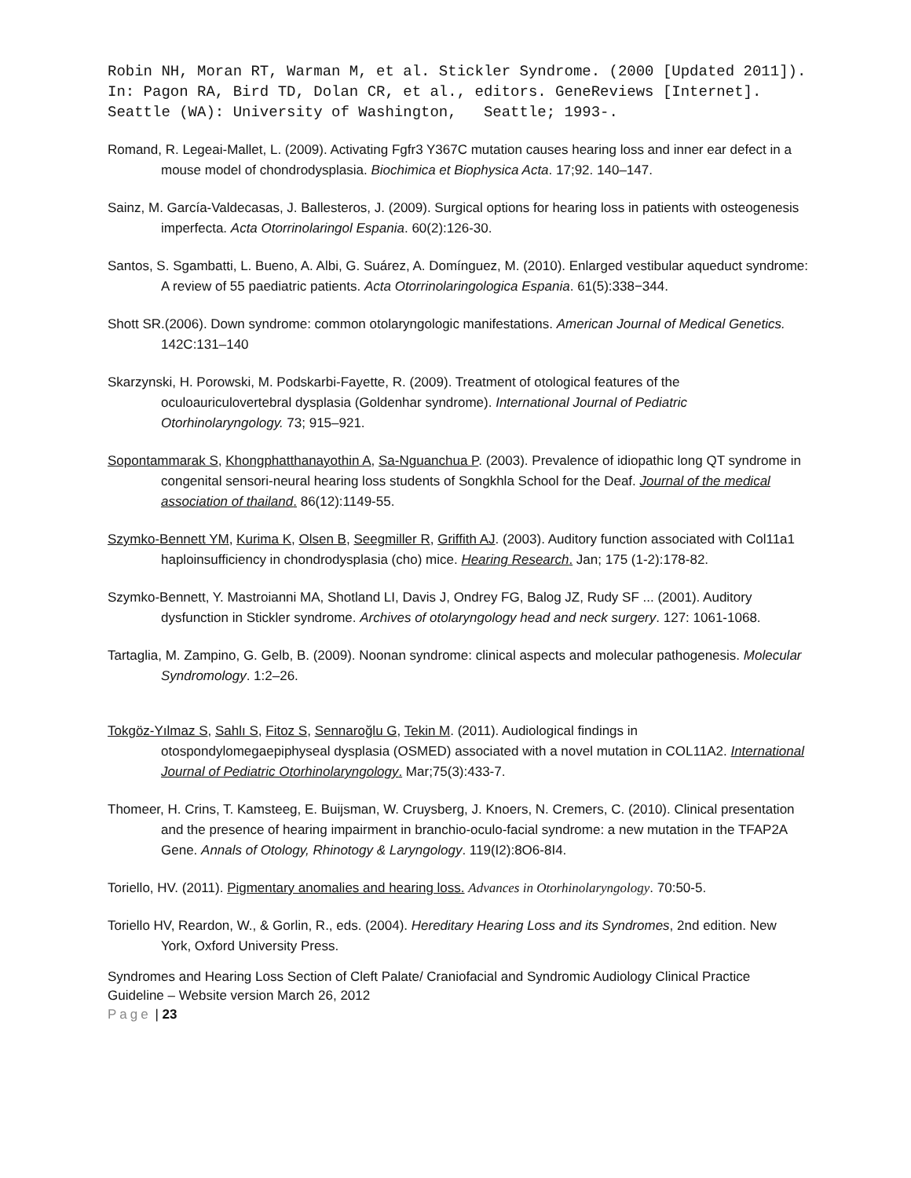Robin NH, Moran RT, Warman M, et al. Stickler Syndrome. (2000 [Updated 2011]). In: Pagon RA, Bird TD, Dolan CR, et al., editors. GeneReviews [Internet]. Seattle (WA): University of Washington, Seattle; 1993-.
Romand, R. Legeai-Mallet, L. (2009). Activating Fgfr3 Y367C mutation causes hearing loss and inner ear defect in a mouse model of chondrodysplasia. Biochimica et Biophysica Acta. 17;92. 140–147.
Sainz, M. García-Valdecasas, J. Ballesteros, J. (2009). Surgical options for hearing loss in patients with osteogenesis imperfecta. Acta Otorrinolaringol Espania. 60(2):126-30.
Santos, S. Sgambatti, L. Bueno, A. Albi, G. Suárez, A. Domínguez, M. (2010). Enlarged vestibular aqueduct syndrome: A review of 55 paediatric patients. Acta Otorrinolaringologica Espania. 61(5):338−344.
Shott SR.(2006). Down syndrome: common otolaryngologic manifestations. American Journal of Medical Genetics. 142C:131–140
Skarzynski, H. Porowski, M. Podskarbi-Fayette, R. (2009). Treatment of otological features of the oculoauriculovertebral dysplasia (Goldenhar syndrome). International Journal of Pediatric Otorhinolaryngology. 73; 915–921.
Sopontammarak S, Khongphatthanayothin A, Sa-Nguanchua P. (2003). Prevalence of idiopathic long QT syndrome in congenital sensori-neural hearing loss students of Songkhla School for the Deaf. Journal of the medical association of thailand. 86(12):1149-55.
Szymko-Bennett YM, Kurima K, Olsen B, Seegmiller R, Griffith AJ. (2003). Auditory function associated with Col11a1 haploinsufficiency in chondrodysplasia (cho) mice. Hearing Research. Jan; 175 (1-2):178-82.
Szymko-Bennett, Y. Mastroianni MA, Shotland LI, Davis J, Ondrey FG, Balog JZ, Rudy SF ... (2001). Auditory dysfunction in Stickler syndrome. Archives of otolaryngology head and neck surgery. 127: 1061-1068.
Tartaglia, M. Zampino, G. Gelb, B. (2009). Noonan syndrome: clinical aspects and molecular pathogenesis. Molecular Syndromology. 1:2–26.
Tokgöz-Yılmaz S, Sahlı S, Fitoz S, Sennaroğlu G, Tekin M. (2011). Audiological findings in otospondylomegaepiphyseal dysplasia (OSMED) associated with a novel mutation in COL11A2. International Journal of Pediatric Otorhinolaryngology. Mar;75(3):433-7.
Thomeer, H. Crins, T. Kamsteeg, E. Buijsman, W. Cruysberg, J. Knoers, N. Cremers, C. (2010). Clinical presentation and the presence of hearing impairment in branchio-oculo-facial syndrome: a new mutation in the TFAP2A Gene. Annals of Otology, Rhinotogy & Laryngology. 119(I2):8O6-8I4.
Toriello, HV. (2011). Pigmentary anomalies and hearing loss. Advances in Otorhinolaryngology. 70:50-5.
Toriello HV, Reardon, W., & Gorlin, R., eds. (2004). Hereditary Hearing Loss and its Syndromes, 2nd edition. New York, Oxford University Press.
Syndromes and Hearing Loss Section of Cleft Palate/ Craniofacial and Syndromic Audiology Clinical Practice Guideline – Website version March 26, 2012
Page | 23